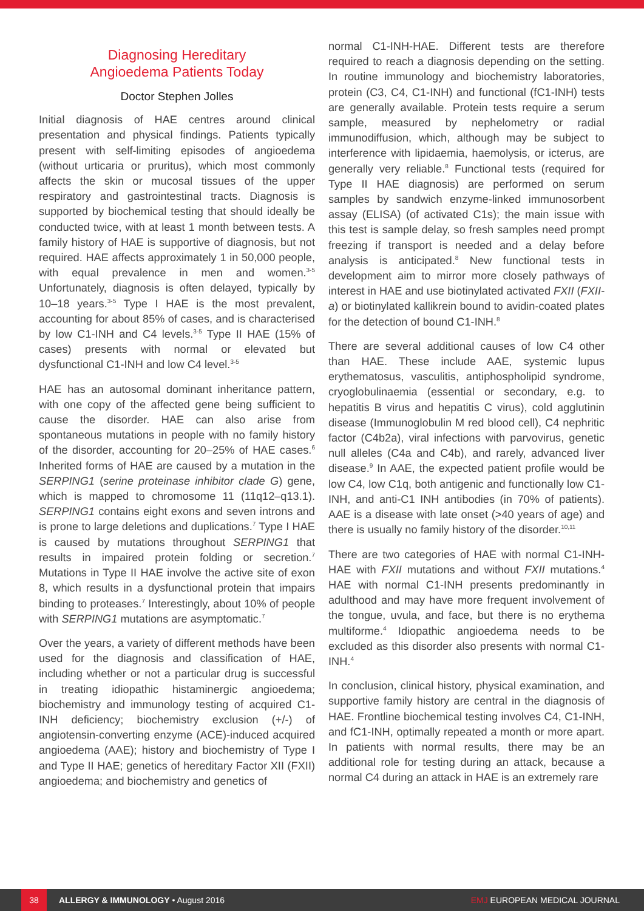Diagnosing Hereditary
Angioedema Patients Today
Doctor Stephen Jolles
Initial diagnosis of HAE centres around clinical presentation and physical findings. Patients typically present with self-limiting episodes of angioedema (without urticaria or pruritus), which most commonly affects the skin or mucosal tissues of the upper respiratory and gastrointestinal tracts. Diagnosis is supported by biochemical testing that should ideally be conducted twice, with at least 1 month between tests. A family history of HAE is supportive of diagnosis, but not required. HAE affects approximately 1 in 50,000 people, with equal prevalence in men and women.<sup>3-5</sup> Unfortunately, diagnosis is often delayed, typically by 10–18 years.<sup>3-5</sup> Type I HAE is the most prevalent, accounting for about 85% of cases, and is characterised by low C1-INH and C4 levels.<sup>3-5</sup> Type II HAE (15% of cases) presents with normal or elevated but dysfunctional C1-INH and low C4 level.<sup>3-5</sup>
HAE has an autosomal dominant inheritance pattern, with one copy of the affected gene being sufficient to cause the disorder. HAE can also arise from spontaneous mutations in people with no family history of the disorder, accounting for 20–25% of HAE cases.<sup>6</sup> Inherited forms of HAE are caused by a mutation in the SERPING1 (serine proteinase inhibitor clade G) gene, which is mapped to chromosome 11 (11q12–q13.1). SERPING1 contains eight exons and seven introns and is prone to large deletions and duplications.<sup>7</sup> Type I HAE is caused by mutations throughout SERPING1 that results in impaired protein folding or secretion.<sup>7</sup> Mutations in Type II HAE involve the active site of exon 8, which results in a dysfunctional protein that impairs binding to proteases.<sup>7</sup> Interestingly, about 10% of people with SERPING1 mutations are asymptomatic.<sup>7</sup>
Over the years, a variety of different methods have been used for the diagnosis and classification of HAE, including whether or not a particular drug is successful in treating idiopathic histaminergic angioedema; biochemistry and immunology testing of acquired C1-INH deficiency; biochemistry exclusion (+/-) of angiotensin-converting enzyme (ACE)-induced acquired angioedema (AAE); history and biochemistry of Type I and Type II HAE; genetics of hereditary Factor XII (FXII) angioedema; and biochemistry and genetics of
normal C1-INH-HAE. Different tests are therefore required to reach a diagnosis depending on the setting. In routine immunology and biochemistry laboratories, protein (C3, C4, C1-INH) and functional (fC1-INH) tests are generally available. Protein tests require a serum sample, measured by nephelometry or radial immunodiffusion, which, although may be subject to interference with lipidaemia, haemolysis, or icterus, are generally very reliable.<sup>8</sup> Functional tests (required for Type II HAE diagnosis) are performed on serum samples by sandwich enzyme-linked immunosorbent assay (ELISA) (of activated C1s); the main issue with this test is sample delay, so fresh samples need prompt freezing if transport is needed and a delay before analysis is anticipated.<sup>8</sup> New functional tests in development aim to mirror more closely pathways of interest in HAE and use biotinylated activated FXII (FXII-a) or biotinylated kallikrein bound to avidin-coated plates for the detection of bound C1-INH.<sup>8</sup>
There are several additional causes of low C4 other than HAE. These include AAE, systemic lupus erythematosus, vasculitis, antiphospholipid syndrome, cryoglobulinaemia (essential or secondary, e.g. to hepatitis B virus and hepatitis C virus), cold agglutinin disease (Immunoglobulin M red blood cell), C4 nephritic factor (C4b2a), viral infections with parvovirus, genetic null alleles (C4a and C4b), and rarely, advanced liver disease.<sup>9</sup> In AAE, the expected patient profile would be low C4, low C1q, both antigenic and functionally low C1-INH, and anti-C1 INH antibodies (in 70% of patients). AAE is a disease with late onset (>40 years of age) and there is usually no family history of the disorder.<sup>10,11</sup>
There are two categories of HAE with normal C1-INH-HAE with FXII mutations and without FXII mutations.<sup>4</sup> HAE with normal C1-INH presents predominantly in adulthood and may have more frequent involvement of the tongue, uvula, and face, but there is no erythema multiforme.<sup>4</sup> Idiopathic angioedema needs to be excluded as this disorder also presents with normal C1-INH.<sup>4</sup>
In conclusion, clinical history, physical examination, and supportive family history are central in the diagnosis of HAE. Frontline biochemical testing involves C4, C1-INH, and fC1-INH, optimally repeated a month or more apart. In patients with normal results, there may be an additional role for testing during an attack, because a normal C4 during an attack in HAE is an extremely rare
38
ALLERGY & IMMUNOLOGY • August 2016 EMJ EUROPEAN MEDICAL JOURNAL